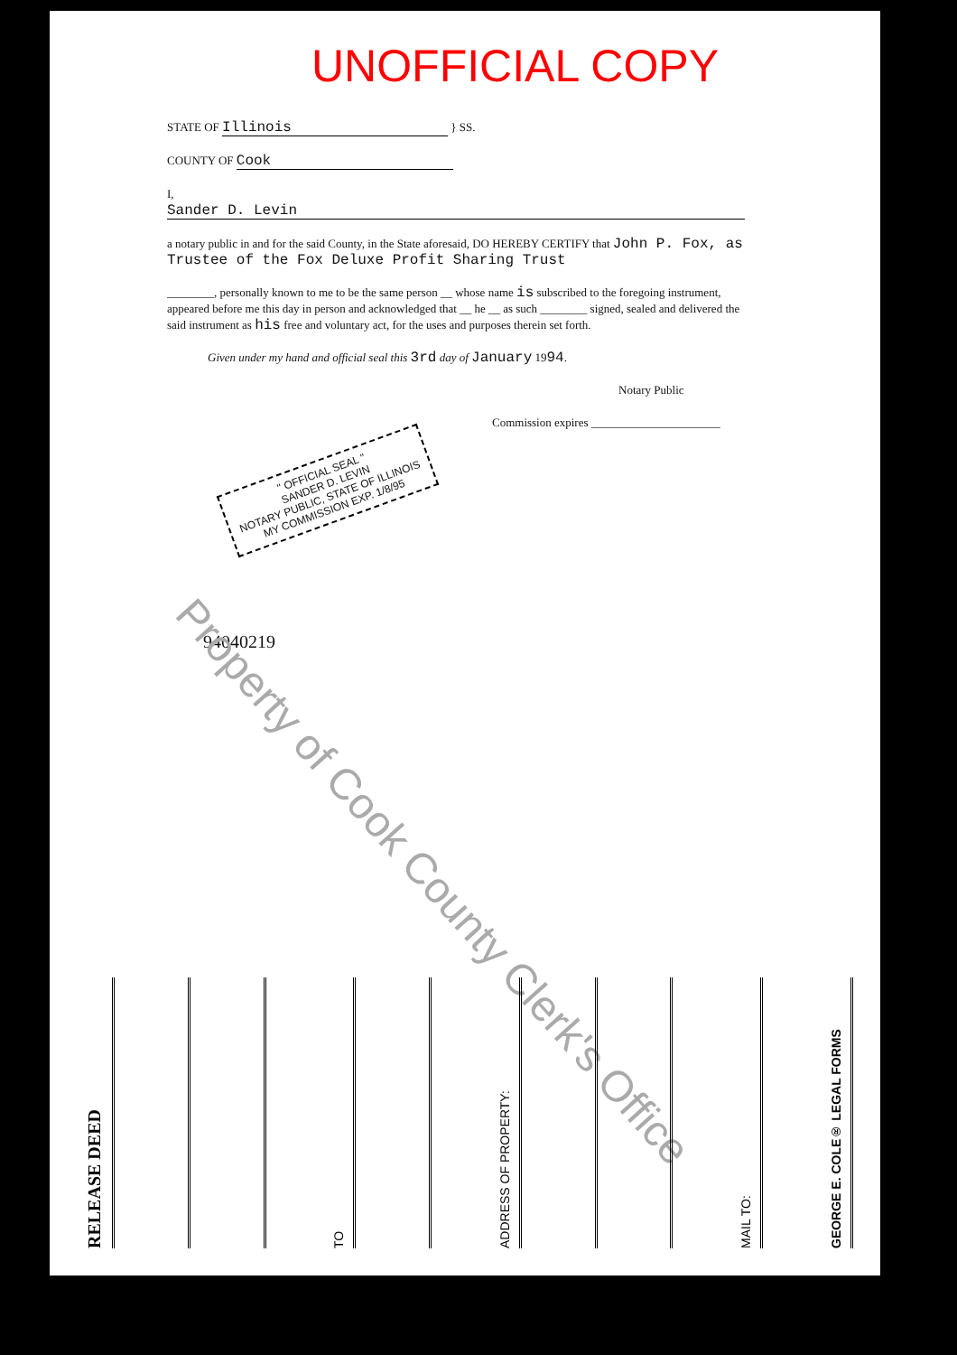UNOFFICIAL COPY
STATE OF Illinois } SS.
COUNTY OF Cook
I, Sander D. Levin
a notary public in and for the said County, in the State aforesaid, DO HEREBY CERTIFY that John P. Fox, as Trustee of the Fox Deluxe Profit Sharing Trust
________, personally known to me to be the same person __ whose name is subscribed to the foregoing instrument, appeared before me this day in person and acknowledged that __ he __ as such ________ signed, sealed and delivered the said instrument as his free and voluntary act, for the uses and purposes therein set forth.
Given under my hand and official seal this 3rd day of January 1994.
Notary Public
Commission expires ______________________
" OFFICIAL SEAL "
SANDER D. LEVIN
NOTARY PUBLIC, STATE OF ILLINOIS
MY COMMISSION EXP. 1/8/95
94040219
Property of Cook County Clerk's Office
RELEASE DEED
TO
ADDRESS OF PROPERTY:
MAIL TO:
GEORGE E. COLE® LEGAL FORMS